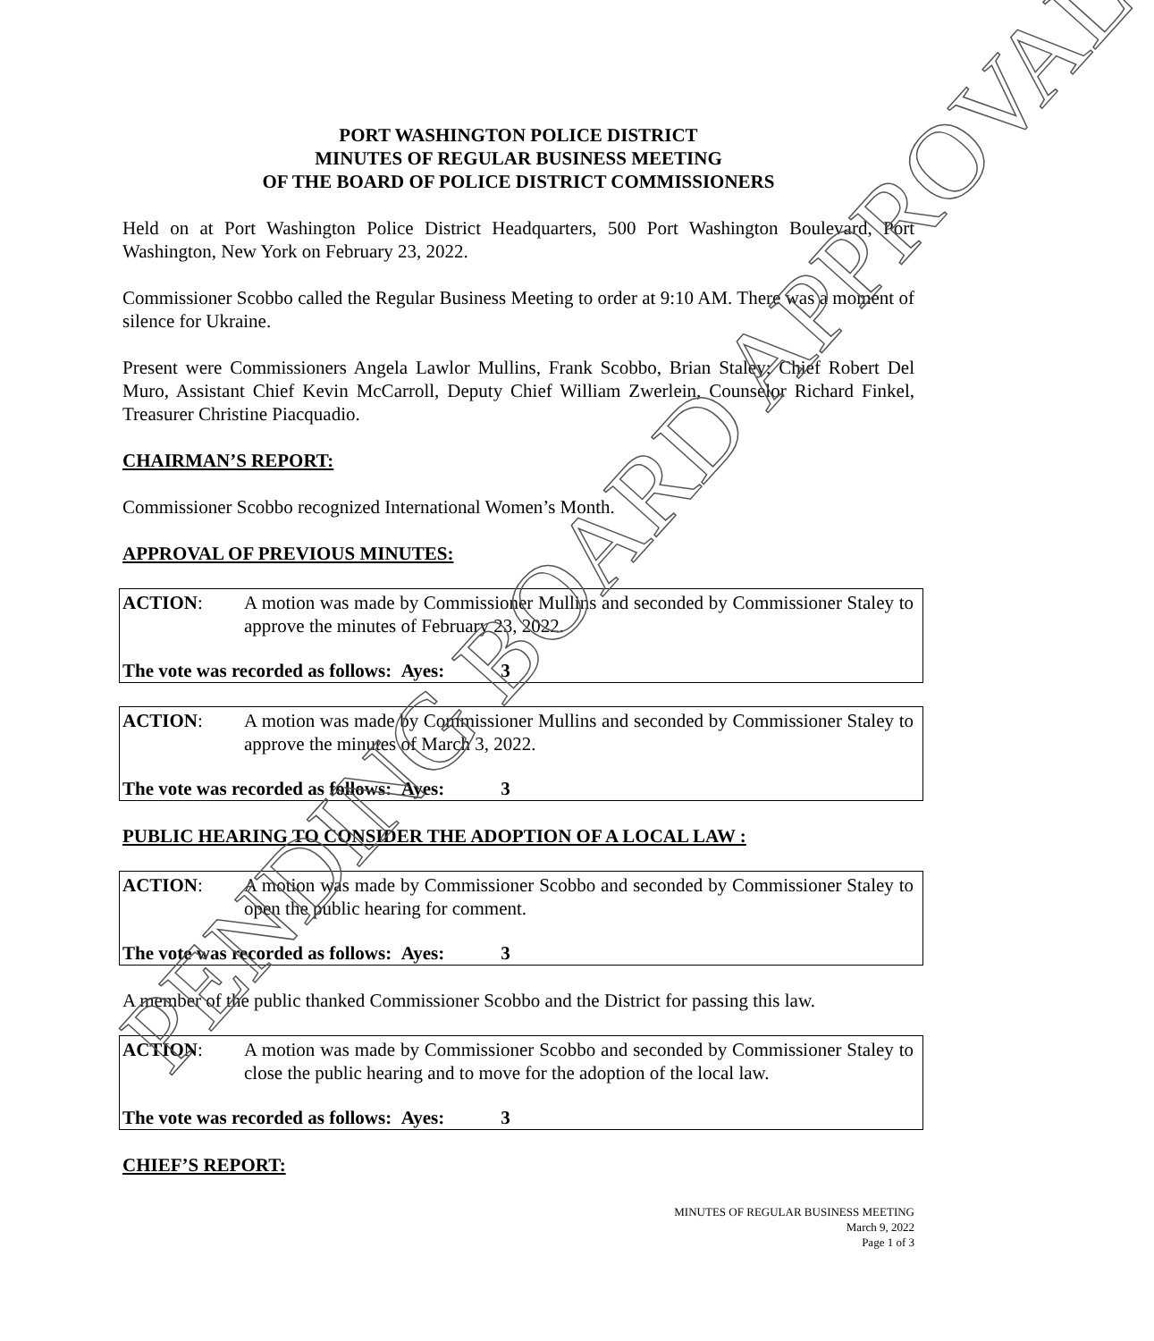PORT WASHINGTON POLICE DISTRICT
MINUTES OF REGULAR BUSINESS MEETING
OF THE BOARD OF POLICE DISTRICT COMMISSIONERS
Held on at Port Washington Police District Headquarters, 500 Port Washington Boulevard, Port Washington, New York on February 23, 2022.
Commissioner Scobbo called the Regular Business Meeting to order at 9:10 AM. There was a moment of silence for Ukraine.
Present were Commissioners Angela Lawlor Mullins, Frank Scobbo, Brian Staley; Chief Robert Del Muro, Assistant Chief Kevin McCarroll, Deputy Chief William Zwerlein, Counselor Richard Finkel, Treasurer Christine Piacquadio.
CHAIRMAN’S REPORT:
Commissioner Scobbo recognized International Women’s Month.
APPROVAL OF PREVIOUS MINUTES:
ACTION: A motion was made by Commissioner Mullins and seconded by Commissioner Staley to approve the minutes of February 23, 2022.
The vote was recorded as follows: Ayes: 3
ACTION: A motion was made by Commissioner Mullins and seconded by Commissioner Staley to approve the minutes of March 3, 2022.
The vote was recorded as follows: Ayes: 3
PUBLIC HEARING TO CONSIDER THE ADOPTION OF A LOCAL LAW :
ACTION: A motion was made by Commissioner Scobbo and seconded by Commissioner Staley to open the public hearing for comment.
The vote was recorded as follows: Ayes: 3
A member of the public thanked Commissioner Scobbo and the District for passing this law.
ACTION: A motion was made by Commissioner Scobbo and seconded by Commissioner Staley to close the public hearing and to move for the adoption of the local law.
The vote was recorded as follows: Ayes: 3
CHIEF’S REPORT:
MINUTES OF REGULAR BUSINESS MEETING
March 9, 2022
Page 1 of 3
PENDING BOARD APPROVAL